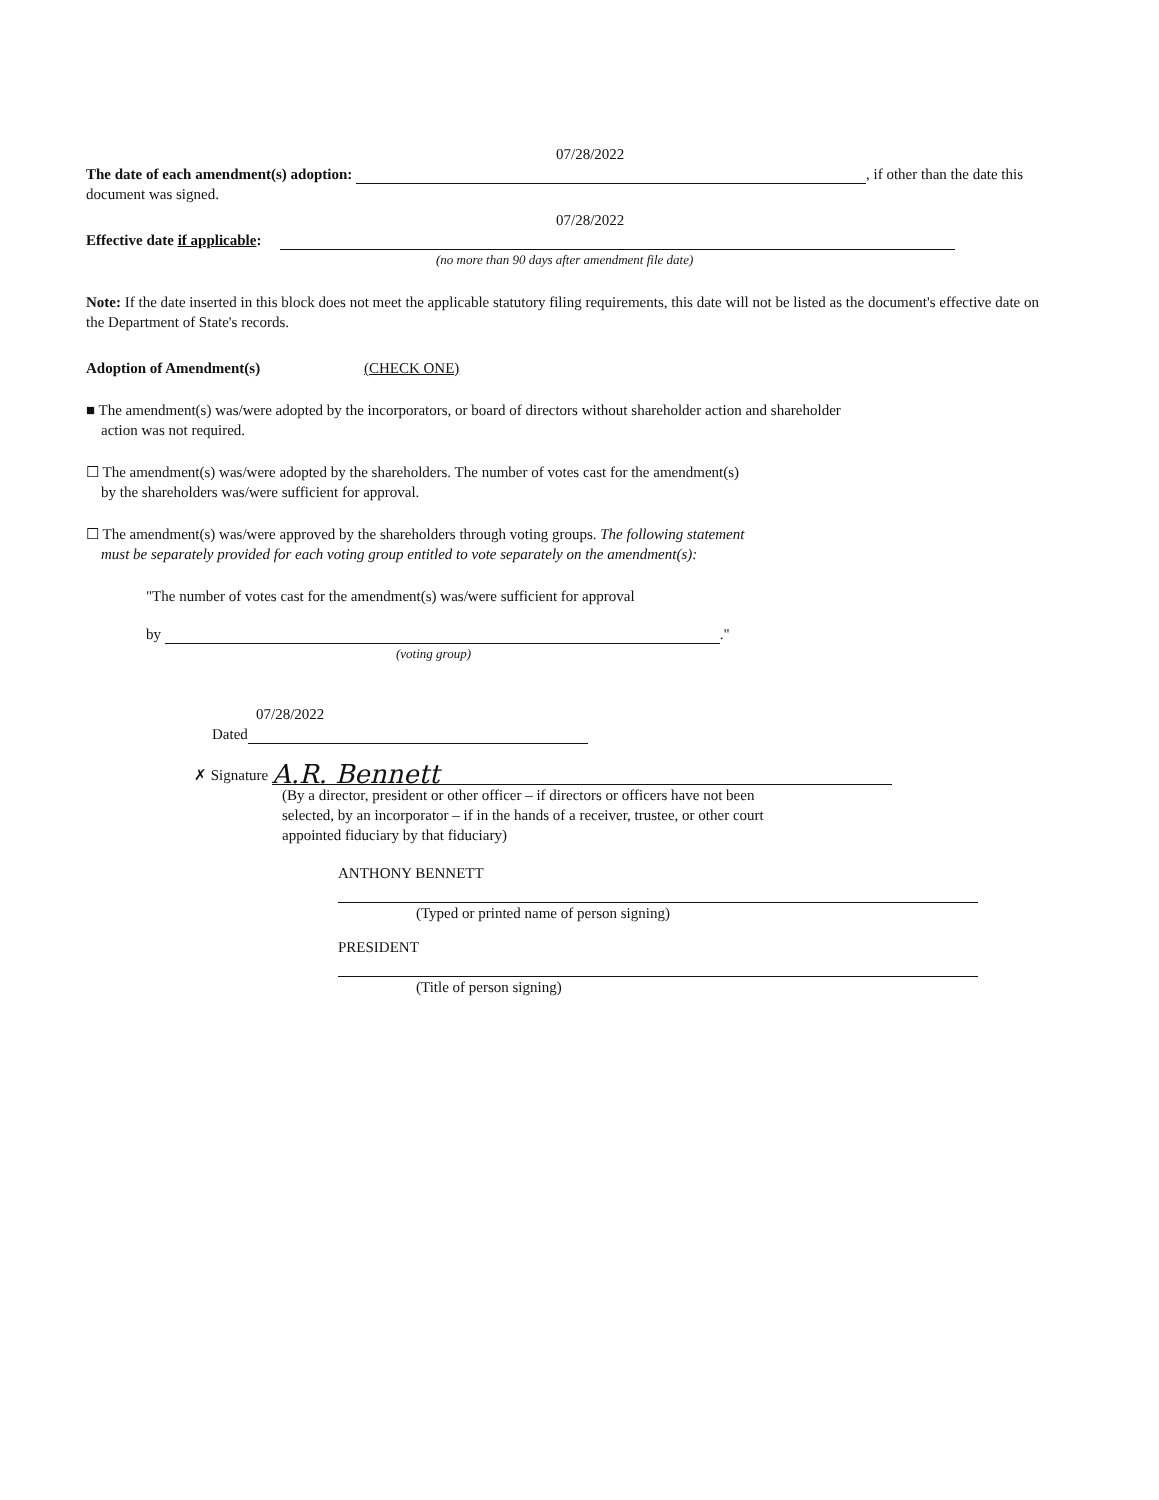07/28/2022
The date of each amendment(s) adoption: , if other than the date this document was signed.
07/28/2022
Effective date if applicable:
(no more than 90 days after amendment file date)
Note: If the date inserted in this block does not meet the applicable statutory filing requirements, this date will not be listed as the document's effective date on the Department of State's records.
Adoption of Amendment(s) (CHECK ONE)
■ The amendment(s) was/were adopted by the incorporators, or board of directors without shareholder action and shareholder
action was not required.
☐ The amendment(s) was/were adopted by the shareholders. The number of votes cast for the amendment(s)
by the shareholders was/were sufficient for approval.
☐ The amendment(s) was/were approved by the shareholders through voting groups. The following statement
must be separately provided for each voting group entitled to vote separately on the amendment(s):
"The number of votes cast for the amendment(s) was/were sufficient for approval
by ."
(voting group)
07/28/2022
Dated
✗ Signature A.R. Bennett
(By a director, president or other officer – if directors or officers have not been
selected, by an incorporator – if in the hands of a receiver, trustee, or other court
appointed fiduciary by that fiduciary)
ANTHONY BENNETT
(Typed or printed name of person signing)
PRESIDENT
(Title of person signing)